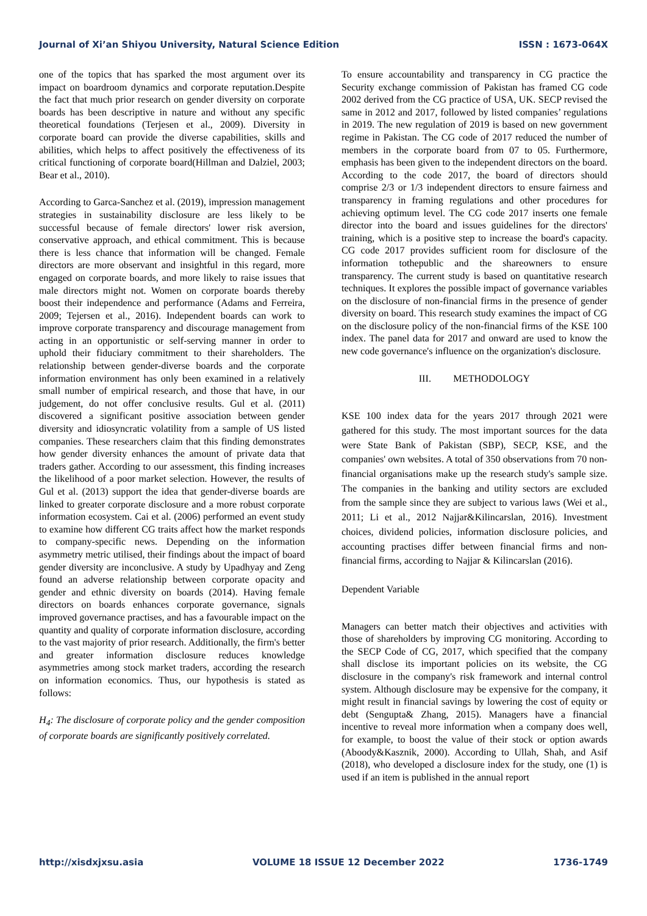Journal of Xi’an Shiyou University, Natural Science Edition ISSN : 1673-064X
one of the topics that has sparked the most argument over its impact on boardroom dynamics and corporate reputation.Despite the fact that much prior research on gender diversity on corporate boards has been descriptive in nature and without any specific theoretical foundations (Terjesen et al., 2009). Diversity in corporate board can provide the diverse capabilities, skills and abilities, which helps to affect positively the effectiveness of its critical functioning of corporate board(Hillman and Dalziel, 2003; Bear et al., 2010).
According to Garca-Sanchez et al. (2019), impression management strategies in sustainability disclosure are less likely to be successful because of female directors' lower risk aversion, conservative approach, and ethical commitment. This is because there is less chance that information will be changed. Female directors are more observant and insightful in this regard, more engaged on corporate boards, and more likely to raise issues that male directors might not. Women on corporate boards thereby boost their independence and performance (Adams and Ferreira, 2009; Tejersen et al., 2016). Independent boards can work to improve corporate transparency and discourage management from acting in an opportunistic or self-serving manner in order to uphold their fiduciary commitment to their shareholders. The relationship between gender-diverse boards and the corporate information environment has only been examined in a relatively small number of empirical research, and those that have, in our judgement, do not offer conclusive results. Gul et al. (2011) discovered a significant positive association between gender diversity and idiosyncratic volatility from a sample of US listed companies. These researchers claim that this finding demonstrates how gender diversity enhances the amount of private data that traders gather. According to our assessment, this finding increases the likelihood of a poor market selection. However, the results of Gul et al. (2013) support the idea that gender-diverse boards are linked to greater corporate disclosure and a more robust corporate information ecosystem. Cai et al. (2006) performed an event study to examine how different CG traits affect how the market responds to company-specific news. Depending on the information asymmetry metric utilised, their findings about the impact of board gender diversity are inconclusive. A study by Upadhyay and Zeng found an adverse relationship between corporate opacity and gender and ethnic diversity on boards (2014). Having female directors on boards enhances corporate governance, signals improved governance practises, and has a favourable impact on the quantity and quality of corporate information disclosure, according to the vast majority of prior research. Additionally, the firm's better and greater information disclosure reduces knowledge asymmetries among stock market traders, according the research on information economics. Thus, our hypothesis is stated as follows:
H<sub>4</sub>: The disclosure of corporate policy and the gender composition of corporate boards are significantly positively correlated.
To ensure accountability and transparency in CG practice the Security exchange commission of Pakistan has framed CG code 2002 derived from the CG practice of USA, UK. SECP revised the same in 2012 and 2017, followed by listed companies’ regulations in 2019. The new regulation of 2019 is based on new government regime in Pakistan. The CG code of 2017 reduced the number of members in the corporate board from 07 to 05. Furthermore, emphasis has been given to the independent directors on the board. According to the code 2017, the board of directors should comprise 2/3 or 1/3 independent directors to ensure fairness and transparency in framing regulations and other procedures for achieving optimum level. The CG code 2017 inserts one female director into the board and issues guidelines for the directors' training, which is a positive step to increase the board's capacity. CG code 2017 provides sufficient room for disclosure of the information tothepublic and the shareowners to ensure transparency. The current study is based on quantitative research techniques. It explores the possible impact of governance variables on the disclosure of non-financial firms in the presence of gender diversity on board. This research study examines the impact of CG on the disclosure policy of the non-financial firms of the KSE 100 index. The panel data for 2017 and onward are used to know the new code governance's influence on the organization's disclosure.
III. METHODOLOGY
KSE 100 index data for the years 2017 through 2021 were gathered for this study. The most important sources for the data were State Bank of Pakistan (SBP), SECP, KSE, and the companies' own websites. A total of 350 observations from 70 non-financial organisations make up the research study's sample size. The companies in the banking and utility sectors are excluded from the sample since they are subject to various laws (Wei et al., 2011; Li et al., 2012 Najjar&Kilincarslan, 2016). Investment choices, dividend policies, information disclosure policies, and accounting practises differ between financial firms and non-financial firms, according to Najjar & Kilincarslan (2016).
Dependent Variable
Managers can better match their objectives and activities with those of shareholders by improving CG monitoring. According to the SECP Code of CG, 2017, which specified that the company shall disclose its important policies on its website, the CG disclosure in the company's risk framework and internal control system. Although disclosure may be expensive for the company, it might result in financial savings by lowering the cost of equity or debt (Sengupta& Zhang, 2015). Managers have a financial incentive to reveal more information when a company does well, for example, to boost the value of their stock or option awards (Aboody&Kasznik, 2000). According to Ullah, Shah, and Asif (2018), who developed a disclosure index for the study, one (1) is used if an item is published in the annual report
http://xisdxjxsu.asia VOLUME 18 ISSUE 12 December 2022 1736-1749